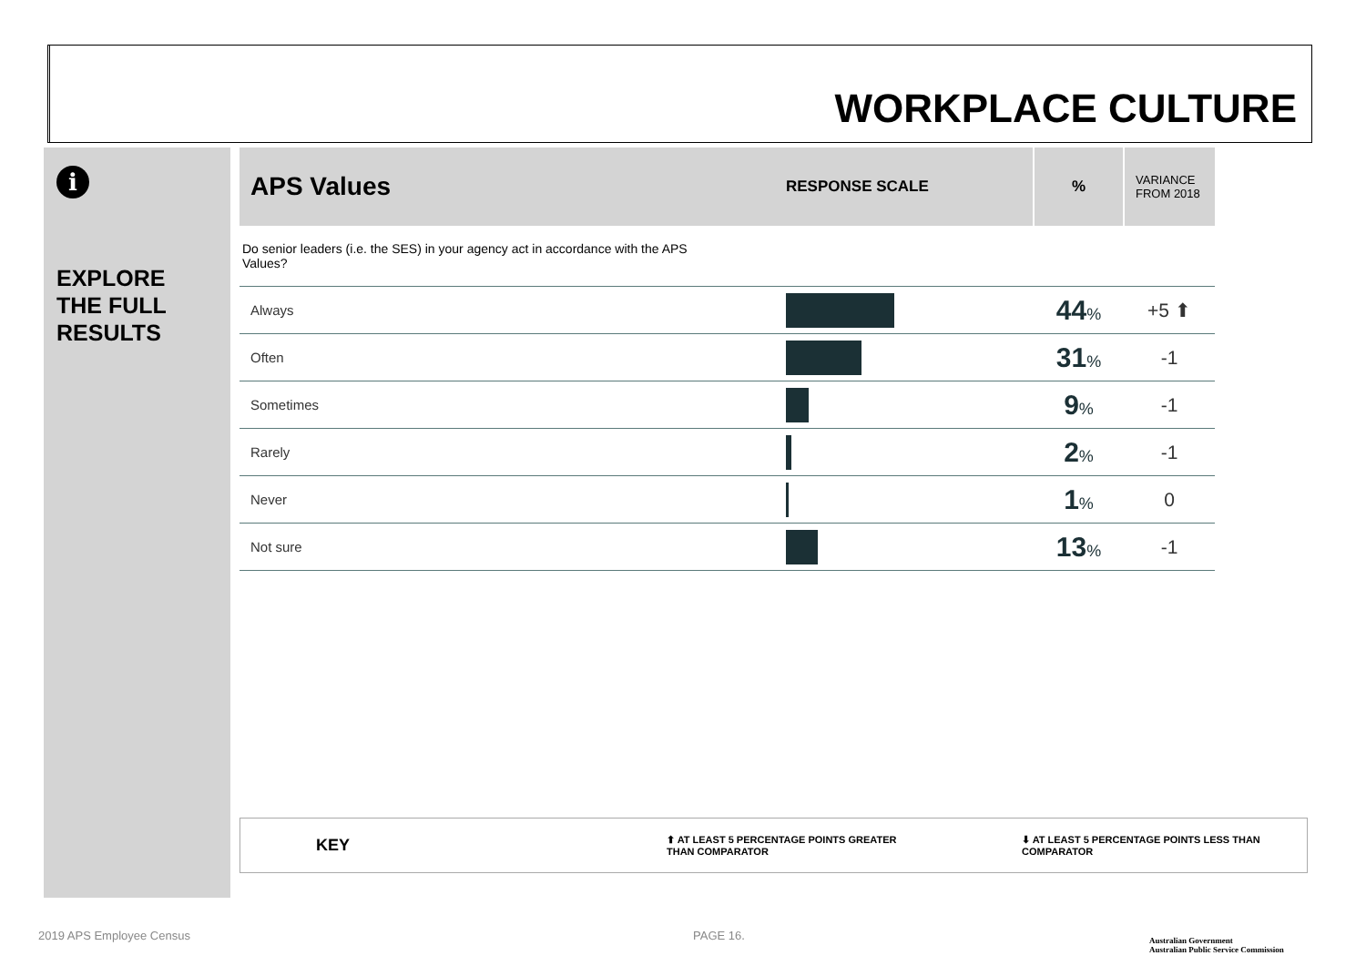WORKPLACE CULTURE
i
EXPLORE
THE FULL
RESULTS
| APS Values | RESPONSE SCALE | % | VARIANCE FROM 2018 |
| --- | --- | --- | --- |
| Do senior leaders (i.e. the SES) in your agency act in accordance with the APS Values? | | | |
| Always | | 44 % | +5 ⬆ |
| Often | | 31 % | -1 |
| Sometimes | | 9 % | -1 |
| Rarely | | 2 % | -1 |
| Never | | 1 % | 0 |
| Not sure | | 13 % | -1 |
KEY ⬆ AT LEAST 5 PERCENTAGE POINTS GREATER
THAN COMPARATOR ⬇ AT LEAST 5 PERCENTAGE POINTS LESS THAN
COMPARATOR
2019 APS Employee Census PAGE 16.
Australian Government
Australian Public Service Commission